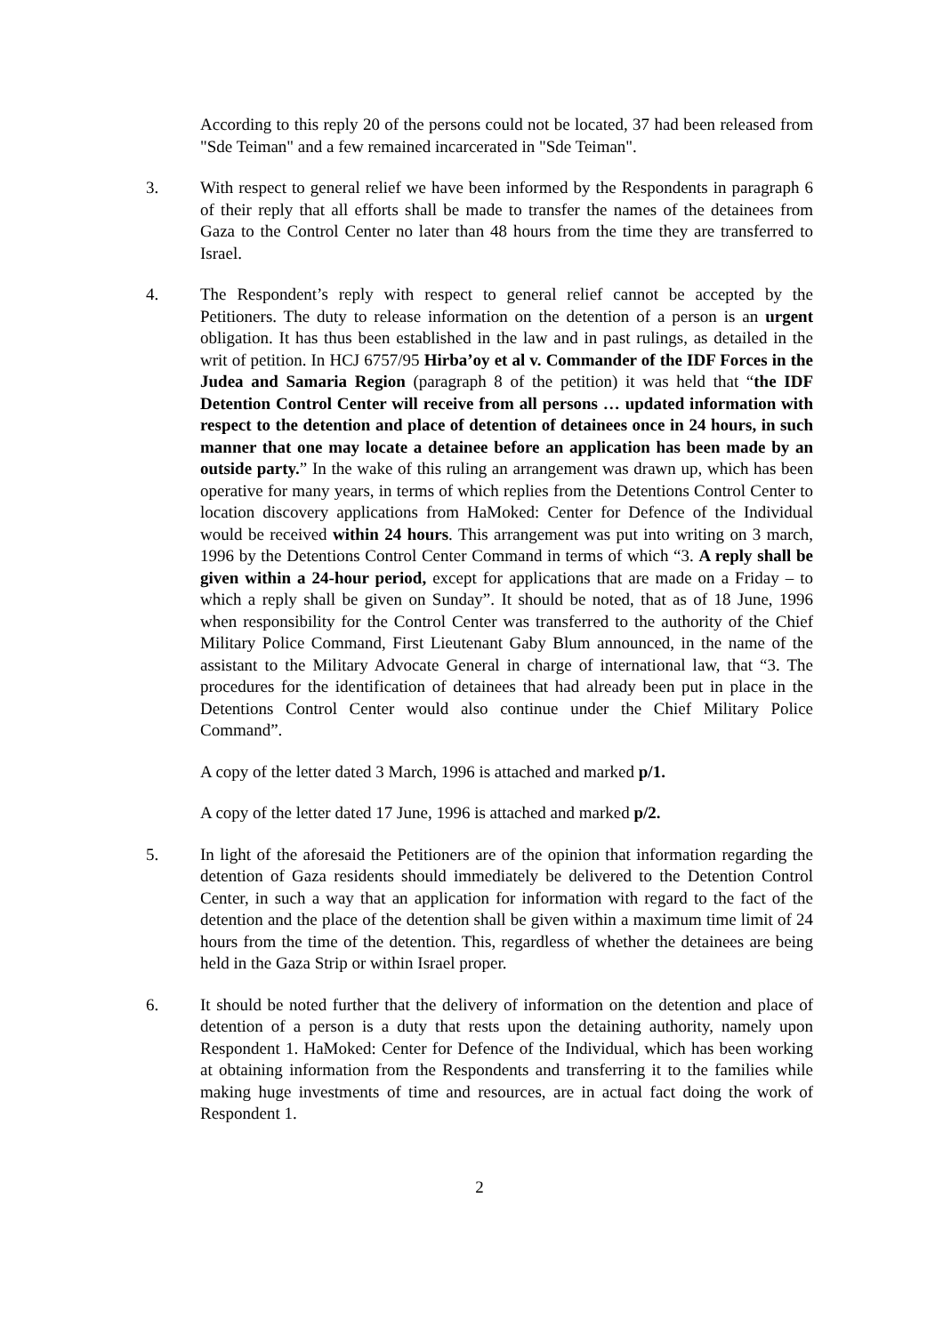According to this reply 20 of the persons could not be located, 37 had been released from "Sde Teiman" and a few remained incarcerated in "Sde Teiman".
3. With respect to general relief we have been informed by the Respondents in paragraph 6 of their reply that all efforts shall be made to transfer the names of the detainees from Gaza to the Control Center no later than 48 hours from the time they are transferred to Israel.
4. The Respondent’s reply with respect to general relief cannot be accepted by the Petitioners. The duty to release information on the detention of a person is an urgent obligation. It has thus been established in the law and in past rulings, as detailed in the writ of petition. In HCJ 6757/95 Hirba’oy et al v. Commander of the IDF Forces in the Judea and Samaria Region (paragraph 8 of the petition) it was held that “the IDF Detention Control Center will receive from all persons … updated information with respect to the detention and place of detention of detainees once in 24 hours, in such manner that one may locate a detainee before an application has been made by an outside party.” In the wake of this ruling an arrangement was drawn up, which has been operative for many years, in terms of which replies from the Detentions Control Center to location discovery applications from HaMoked: Center for Defence of the Individual would be received within 24 hours. This arrangement was put into writing on 3 march, 1996 by the Detentions Control Center Command in terms of which “3. A reply shall be given within a 24-hour period, except for applications that are made on a Friday – to which a reply shall be given on Sunday”. It should be noted, that as of 18 June, 1996 when responsibility for the Control Center was transferred to the authority of the Chief Military Police Command, First Lieutenant Gaby Blum announced, in the name of the assistant to the Military Advocate General in charge of international law, that “3. The procedures for the identification of detainees that had already been put in place in the Detentions Control Center would also continue under the Chief Military Police Command”.
A copy of the letter dated 3 March, 1996 is attached and marked p/1.
A copy of the letter dated 17 June, 1996 is attached and marked p/2.
5. In light of the aforesaid the Petitioners are of the opinion that information regarding the detention of Gaza residents should immediately be delivered to the Detention Control Center, in such a way that an application for information with regard to the fact of the detention and the place of the detention shall be given within a maximum time limit of 24 hours from the time of the detention. This, regardless of whether the detainees are being held in the Gaza Strip or within Israel proper.
6. It should be noted further that the delivery of information on the detention and place of detention of a person is a duty that rests upon the detaining authority, namely upon Respondent 1. HaMoked: Center for Defence of the Individual, which has been working at obtaining information from the Respondents and transferring it to the families while making huge investments of time and resources, are in actual fact doing the work of Respondent 1.
2